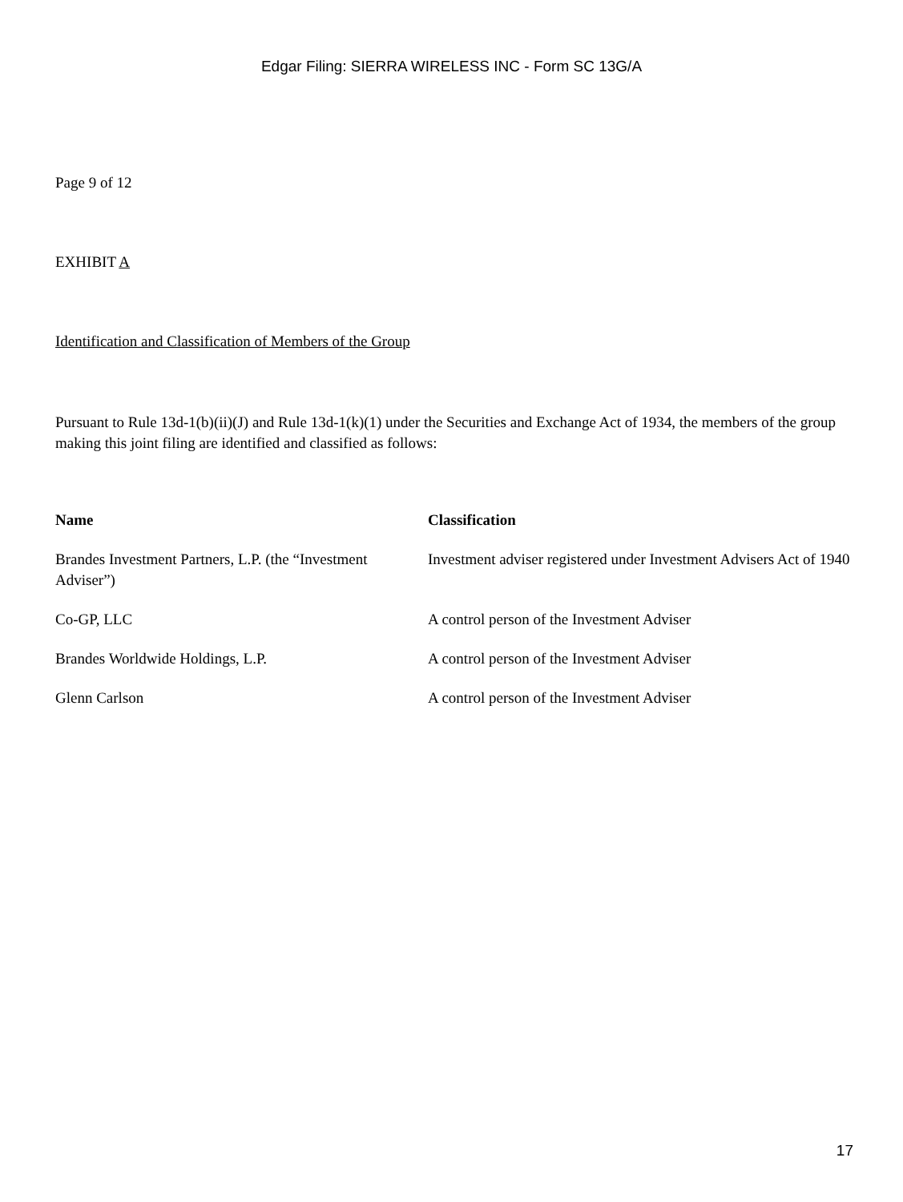Edgar Filing: SIERRA WIRELESS INC - Form SC 13G/A
Page 9 of 12
EXHIBIT A
Identification and Classification of Members of the Group
Pursuant to Rule 13d-1(b)(ii)(J) and Rule 13d-1(k)(1) under the Securities and Exchange Act of 1934, the members of the group making this joint filing are identified and classified as follows:
| Name | Classification |
| --- | --- |
| Brandes Investment Partners, L.P. (the “Investment Adviser”) | Investment adviser registered under Investment Advisers Act of 1940 |
| Co-GP, LLC | A control person of the Investment Adviser |
| Brandes Worldwide Holdings, L.P. | A control person of the Investment Adviser |
| Glenn Carlson | A control person of the Investment Adviser |
17